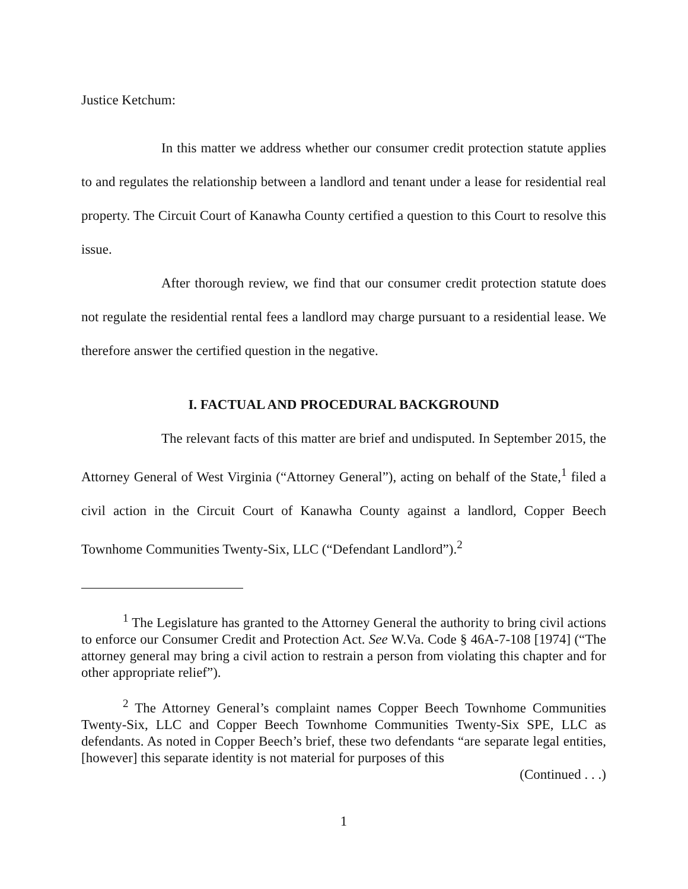Justice Ketchum:
In this matter we address whether our consumer credit protection statute applies to and regulates the relationship between a landlord and tenant under a lease for residential real property. The Circuit Court of Kanawha County certified a question to this Court to resolve this issue.
After thorough review, we find that our consumer credit protection statute does not regulate the residential rental fees a landlord may charge pursuant to a residential lease. We therefore answer the certified question in the negative.
I. FACTUAL AND PROCEDURAL BACKGROUND
The relevant facts of this matter are brief and undisputed. In September 2015, the Attorney General of West Virginia (“Attorney General”), acting on behalf of the State,<sup>1</sup> filed a civil action in the Circuit Court of Kanawha County against a landlord, Copper Beech Townhome Communities Twenty-Six, LLC (“Defendant Landlord”).<sup>2</sup>
<sup>1</sup> The Legislature has granted to the Attorney General the authority to bring civil actions to enforce our Consumer Credit and Protection Act. See W.Va. Code § 46A-7-108 [1974] (“The attorney general may bring a civil action to restrain a person from violating this chapter and for other appropriate relief”).
<sup>2</sup> The Attorney General’s complaint names Copper Beech Townhome Communities Twenty-Six, LLC and Copper Beech Townhome Communities Twenty-Six SPE, LLC as defendants. As noted in Copper Beech’s brief, these two defendants “are separate legal entities, [however] this separate identity is not material for purposes of this
(Continued . . .)
1